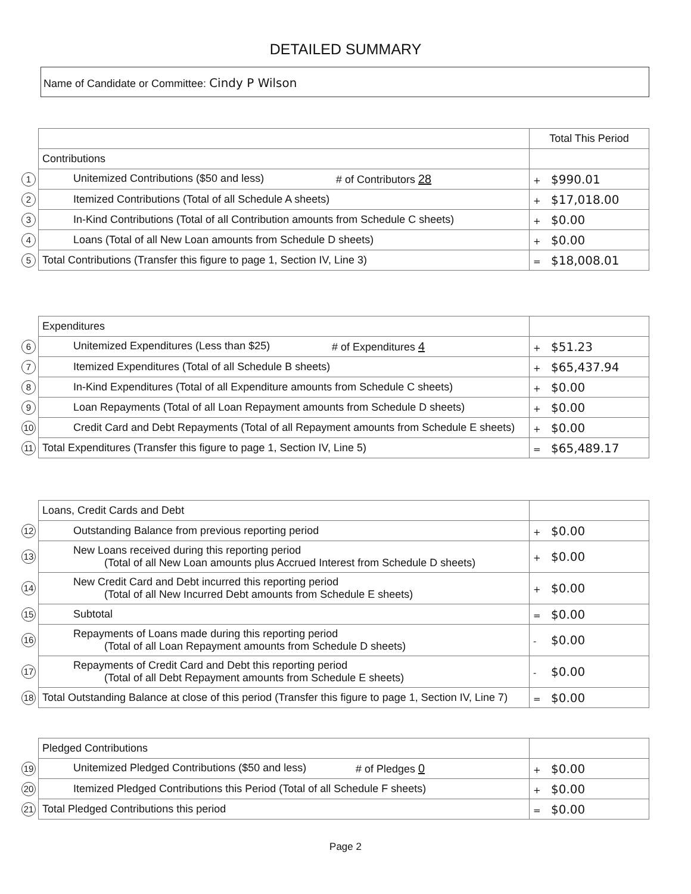DETAILED SUMMARY
Name of Candidate or Committee: Cindy P Wilson
| | | Total This Period |
| | Contributions | |
| 1 | Unitemized Contributions ($50 and less) # of Contributors 28 | + $990.01 |
| 2 | Itemized Contributions (Total of all Schedule A sheets) | + $17,018.00 |
| 3 | In-Kind Contributions (Total of all Contribution amounts from Schedule C sheets) | + $0.00 |
| 4 | Loans (Total of all New Loan amounts from Schedule D sheets) | + $0.00 |
| 5 | Total Contributions (Transfer this figure to page 1, Section IV, Line 3) | = $18,008.01 |
| | Expenditures | |
| 6 | Unitemized Expenditures (Less than $25) # of Expenditures 4 | + $51.23 |
| 7 | Itemized Expenditures (Total of all Schedule B sheets) | + $65,437.94 |
| 8 | In-Kind Expenditures (Total of all Expenditure amounts from Schedule C sheets) | + $0.00 |
| 9 | Loan Repayments (Total of all Loan Repayment amounts from Schedule D sheets) | + $0.00 |
| 10 | Credit Card and Debt Repayments (Total of all Repayment amounts from Schedule E sheets) | + $0.00 |
| 11 | Total Expenditures (Transfer this figure to page 1, Section IV, Line 5) | = $65,489.17 |
| | Loans, Credit Cards and Debt | |
| 12 | Outstanding Balance from previous reporting period | + $0.00 |
| 13 | New Loans received during this reporting period (Total of all New Loan amounts plus Accrued Interest from Schedule D sheets) | + $0.00 |
| 14 | New Credit Card and Debt incurred this reporting period (Total of all New Incurred Debt amounts from Schedule E sheets) | + $0.00 |
| 15 | Subtotal | = $0.00 |
| 16 | Repayments of Loans made during this reporting period (Total of all Loan Repayment amounts from Schedule D sheets) | - $0.00 |
| 17 | Repayments of Credit Card and Debt this reporting period (Total of all Debt Repayment amounts from Schedule E sheets) | - $0.00 |
| 18 | Total Outstanding Balance at close of this period (Transfer this figure to page 1, Section IV, Line 7) | = $0.00 |
| | Pledged Contributions | |
| 19 | Unitemized Pledged Contributions ($50 and less) # of Pledges 0 | + $0.00 |
| 20 | Itemized Pledged Contributions this Period (Total of all Schedule F sheets) | + $0.00 |
| 21 | Total Pledged Contributions this period | = $0.00 |
Page 2